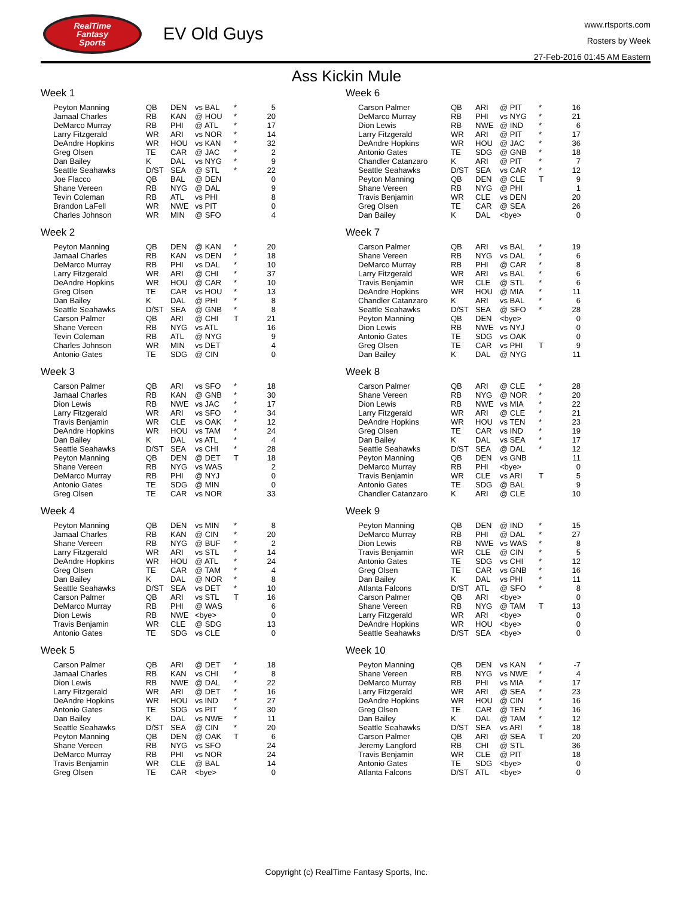RealTime
Fantasy
Sports
EV Old Guys
www.rtsports.com
Rosters by Week
27-Feb-2016 01:45 AM Eastern
Ass Kickin Mule
Week 1
| Peyton Manning | QB | DEN | vs BAL | * | 5 |
| Jamaal Charles | RB | KAN | @ HOU | * | 20 |
| DeMarco Murray | RB | PHI | @ ATL | * | 17 |
| Larry Fitzgerald | WR | ARI | vs NOR | * | 14 |
| DeAndre Hopkins | WR | HOU | vs KAN | * | 32 |
| Greg Olsen | TE | CAR | @ JAC | * | 2 |
| Dan Bailey | K | DAL | vs NYG | * | 9 |
| Seattle Seahawks | D/ST | SEA | @ STL | * | 22 |
| Joe Flacco | QB | BAL | @ DEN | | 0 |
| Shane Vereen | RB | NYG | @ DAL | | 9 |
| Tevin Coleman | RB | ATL | vs PHI | | 8 |
| Brandon LaFell | WR | NWE | vs PIT | | 0 |
| Charles Johnson | WR | MIN | @ SFO | | 4 |
Week 2
| Peyton Manning | QB | DEN | @ KAN | * | 20 |
| Jamaal Charles | RB | KAN | vs DEN | * | 18 |
| DeMarco Murray | RB | PHI | vs DAL | * | 10 |
| Larry Fitzgerald | WR | ARI | @ CHI | * | 37 |
| DeAndre Hopkins | WR | HOU | @ CAR | * | 10 |
| Greg Olsen | TE | CAR | vs HOU | * | 13 |
| Dan Bailey | K | DAL | @ PHI | * | 8 |
| Seattle Seahawks | D/ST | SEA | @ GNB | * | 8 |
| Carson Palmer | QB | ARI | @ CHI | T | 21 |
| Shane Vereen | RB | NYG | vs ATL | | 16 |
| Tevin Coleman | RB | ATL | @ NYG | | 9 |
| Charles Johnson | WR | MIN | vs DET | | 4 |
| Antonio Gates | TE | SDG | @ CIN | | 0 |
Week 3
| Carson Palmer | QB | ARI | vs SFO | * | 18 |
| Jamaal Charles | RB | KAN | @ GNB | * | 30 |
| Dion Lewis | RB | NWE | vs JAC | * | 17 |
| Larry Fitzgerald | WR | ARI | vs SFO | * | 34 |
| Travis Benjamin | WR | CLE | vs OAK | * | 12 |
| DeAndre Hopkins | WR | HOU | vs TAM | * | 24 |
| Dan Bailey | K | DAL | vs ATL | * | 4 |
| Seattle Seahawks | D/ST | SEA | vs CHI | * | 28 |
| Peyton Manning | QB | DEN | @ DET | T | 18 |
| Shane Vereen | RB | NYG | vs WAS | | 2 |
| DeMarco Murray | RB | PHI | @ NYJ | | 0 |
| Antonio Gates | TE | SDG | @ MIN | | 0 |
| Greg Olsen | TE | CAR | vs NOR | | 33 |
Week 4
| Peyton Manning | QB | DEN | vs MIN | * | 8 |
| Jamaal Charles | RB | KAN | @ CIN | * | 20 |
| Shane Vereen | RB | NYG | @ BUF | * | 2 |
| Larry Fitzgerald | WR | ARI | vs STL | * | 14 |
| DeAndre Hopkins | WR | HOU | @ ATL | * | 24 |
| Greg Olsen | TE | CAR | @ TAM | * | 4 |
| Dan Bailey | K | DAL | @ NOR | * | 8 |
| Seattle Seahawks | D/ST | SEA | vs DET | * | 10 |
| Carson Palmer | QB | ARI | vs STL | T | 16 |
| DeMarco Murray | RB | PHI | @ WAS | | 6 |
| Dion Lewis | RB | NWE | <bye> | | 0 |
| Travis Benjamin | WR | CLE | @ SDG | | 13 |
| Antonio Gates | TE | SDG | vs CLE | | 0 |
Week 5
| Carson Palmer | QB | ARI | @ DET | * | 18 |
| Jamaal Charles | RB | KAN | vs CHI | * | 8 |
| Dion Lewis | RB | NWE | @ DAL | * | 22 |
| Larry Fitzgerald | WR | ARI | @ DET | * | 16 |
| DeAndre Hopkins | WR | HOU | vs IND | * | 27 |
| Antonio Gates | TE | SDG | vs PIT | * | 30 |
| Dan Bailey | K | DAL | vs NWE | * | 11 |
| Seattle Seahawks | D/ST | SEA | @ CIN | * | 20 |
| Peyton Manning | QB | DEN | @ OAK | T | 6 |
| Shane Vereen | RB | NYG | vs SFO | | 24 |
| DeMarco Murray | RB | PHI | vs NOR | | 24 |
| Travis Benjamin | WR | CLE | @ BAL | | 14 |
| Greg Olsen | TE | CAR | <bye> | | 0 |
Week 6
| Carson Palmer | QB | ARI | @ PIT | * | 16 |
| DeMarco Murray | RB | PHI | vs NYG | * | 21 |
| Dion Lewis | RB | NWE | @ IND | * | 6 |
| Larry Fitzgerald | WR | ARI | @ PIT | * | 17 |
| DeAndre Hopkins | WR | HOU | @ JAC | * | 36 |
| Antonio Gates | TE | SDG | @ GNB | * | 18 |
| Chandler Catanzaro | K | ARI | @ PIT | * | 7 |
| Seattle Seahawks | D/ST | SEA | vs CAR | * | 12 |
| Peyton Manning | QB | DEN | @ CLE | T | 9 |
| Shane Vereen | RB | NYG | @ PHI | | 1 |
| Travis Benjamin | WR | CLE | vs DEN | | 20 |
| Greg Olsen | TE | CAR | @ SEA | | 26 |
| Dan Bailey | K | DAL | <bye> | | 0 |
Week 7
| Carson Palmer | QB | ARI | vs BAL | * | 19 |
| Shane Vereen | RB | NYG | vs DAL | * | 6 |
| DeMarco Murray | RB | PHI | @ CAR | * | 8 |
| Larry Fitzgerald | WR | ARI | vs BAL | * | 6 |
| Travis Benjamin | WR | CLE | @ STL | * | 6 |
| DeAndre Hopkins | WR | HOU | @ MIA | * | 11 |
| Chandler Catanzaro | K | ARI | vs BAL | * | 6 |
| Seattle Seahawks | D/ST | SEA | @ SFO | * | 28 |
| Peyton Manning | QB | DEN | <bye> | | 0 |
| Dion Lewis | RB | NWE | vs NYJ | | 0 |
| Antonio Gates | TE | SDG | vs OAK | | 0 |
| Greg Olsen | TE | CAR | vs PHI | T | 9 |
| Dan Bailey | K | DAL | @ NYG | | 11 |
Week 8
| Carson Palmer | QB | ARI | @ CLE | * | 28 |
| Shane Vereen | RB | NYG | @ NOR | * | 20 |
| Dion Lewis | RB | NWE | vs MIA | * | 22 |
| Larry Fitzgerald | WR | ARI | @ CLE | * | 21 |
| DeAndre Hopkins | WR | HOU | vs TEN | * | 23 |
| Greg Olsen | TE | CAR | vs IND | * | 19 |
| Dan Bailey | K | DAL | vs SEA | * | 17 |
| Seattle Seahawks | D/ST | SEA | @ DAL | * | 12 |
| Peyton Manning | QB | DEN | vs GNB | | 11 |
| DeMarco Murray | RB | PHI | <bye> | | 0 |
| Travis Benjamin | WR | CLE | vs ARI | T | 5 |
| Antonio Gates | TE | SDG | @ BAL | | 9 |
| Chandler Catanzaro | K | ARI | @ CLE | | 10 |
Week 9
| Peyton Manning | QB | DEN | @ IND | * | 15 |
| DeMarco Murray | RB | PHI | @ DAL | * | 27 |
| Dion Lewis | RB | NWE | vs WAS | * | 8 |
| Travis Benjamin | WR | CLE | @ CIN | * | 5 |
| Antonio Gates | TE | SDG | vs CHI | * | 12 |
| Greg Olsen | TE | CAR | vs GNB | * | 16 |
| Dan Bailey | K | DAL | vs PHI | * | 11 |
| Atlanta Falcons | D/ST | ATL | @ SFO | * | 8 |
| Carson Palmer | QB | ARI | <bye> | | 0 |
| Shane Vereen | RB | NYG | @ TAM | T | 13 |
| Larry Fitzgerald | WR | ARI | <bye> | | 0 |
| DeAndre Hopkins | WR | HOU | <bye> | | 0 |
| Seattle Seahawks | D/ST | SEA | <bye> | | 0 |
Week 10
| Peyton Manning | QB | DEN | vs KAN | * | -7 |
| Shane Vereen | RB | NYG | vs NWE | * | 4 |
| DeMarco Murray | RB | PHI | vs MIA | * | 17 |
| Larry Fitzgerald | WR | ARI | @ SEA | * | 23 |
| DeAndre Hopkins | WR | HOU | @ CIN | * | 16 |
| Greg Olsen | TE | CAR | @ TEN | * | 16 |
| Dan Bailey | K | DAL | @ TAM | * | 12 |
| Seattle Seahawks | D/ST | SEA | vs ARI | * | 18 |
| Carson Palmer | QB | ARI | @ SEA | T | 20 |
| Jeremy Langford | RB | CHI | @ STL | | 36 |
| Travis Benjamin | WR | CLE | @ PIT | | 18 |
| Antonio Gates | TE | SDG | <bye> | | 0 |
| Atlanta Falcons | D/ST | ATL | <bye> | | 0 |
Copyright (c) RealTime Fantasy Sports, Inc.